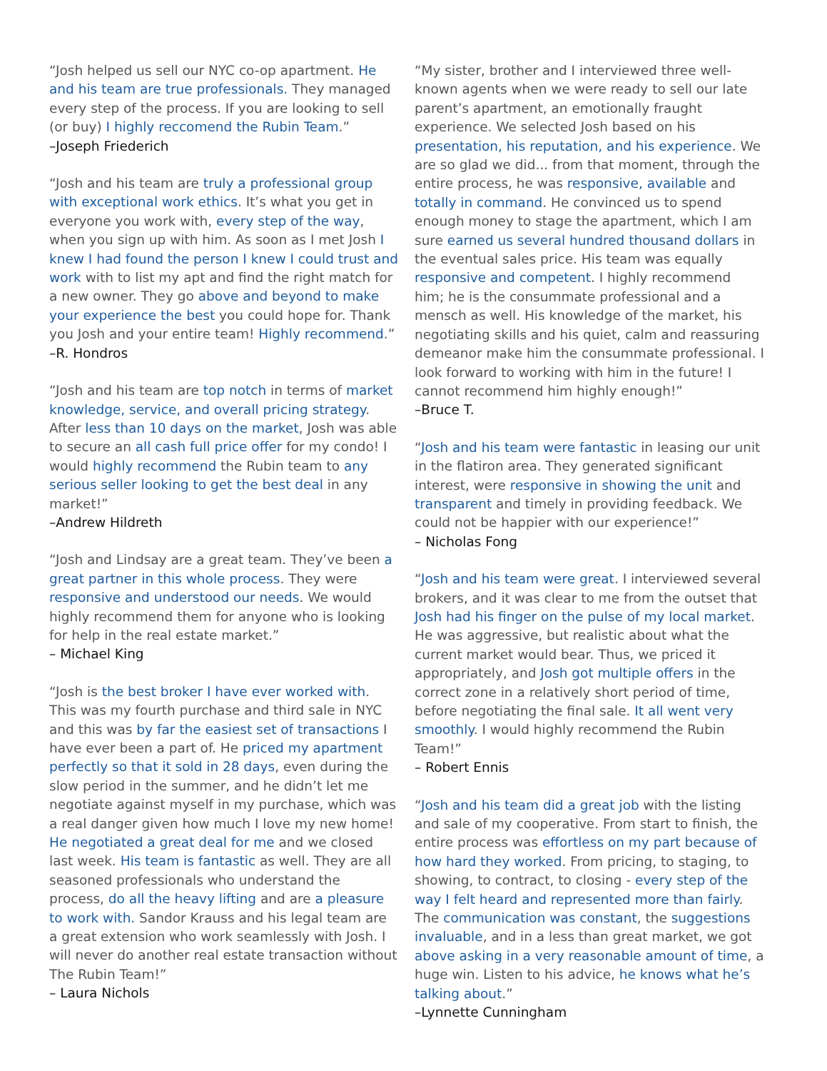“Josh helped us sell our NYC co-op apartment. He and his team are true professionals. They managed every step of the process. If you are looking to sell (or buy) I highly reccomend the Rubin Team.”
–Joseph Friederich
“Josh and his team are truly a professional group with exceptional work ethics. It’s what you get in everyone you work with, every step of the way, when you sign up with him. As soon as I met Josh I knew I had found the person I knew I could trust and work with to list my apt and find the right match for a new owner. They go above and beyond to make your experience the best you could hope for. Thank you Josh and your entire team! Highly recommend.”
–R. Hondros
“Josh and his team are top notch in terms of market knowledge, service, and overall pricing strategy. After less than 10 days on the market, Josh was able to secure an all cash full price offer for my condo! I would highly recommend the Rubin team to any serious seller looking to get the best deal in any market!”
–Andrew Hildreth
“Josh and Lindsay are a great team. They’ve been a great partner in this whole process. They were responsive and understood our needs. We would highly recommend them for anyone who is looking for help in the real estate market.”
– Michael King
“Josh is the best broker I have ever worked with. This was my fourth purchase and third sale in NYC and this was by far the easiest set of transactions I have ever been a part of. He priced my apartment perfectly so that it sold in 28 days, even during the slow period in the summer, and he didn’t let me negotiate against myself in my purchase, which was a real danger given how much I love my new home! He negotiated a great deal for me and we closed last week. His team is fantastic as well. They are all seasoned professionals who understand the process, do all the heavy lifting and are a pleasure to work with. Sandor Krauss and his legal team are a great extension who work seamlessly with Josh. I will never do another real estate transaction without The Rubin Team!”
– Laura Nichols
“My sister, brother and I interviewed three well-known agents when we were ready to sell our late parent’s apartment, an emotionally fraught experience. We selected Josh based on his presentation, his reputation, and his experience. We are so glad we did... from that moment, through the entire process, he was responsive, available and totally in command. He convinced us to spend enough money to stage the apartment, which I am sure earned us several hundred thousand dollars in the eventual sales price. His team was equally responsive and competent. I highly recommend him; he is the consummate professional and a mensch as well. His knowledge of the market, his negotiating skills and his quiet, calm and reassuring demeanor make him the consummate professional. I look forward to working with him in the future! I cannot recommend him highly enough!”
–Bruce T.
“Josh and his team were fantastic in leasing our unit in the flatiron area. They generated significant interest, were responsive in showing the unit and transparent and timely in providing feedback. We could not be happier with our experience!”
– Nicholas Fong
“Josh and his team were great. I interviewed several brokers, and it was clear to me from the outset that Josh had his finger on the pulse of my local market. He was aggressive, but realistic about what the current market would bear. Thus, we priced it appropriately, and Josh got multiple offers in the correct zone in a relatively short period of time, before negotiating the final sale. It all went very smoothly. I would highly recommend the Rubin Team!”
– Robert Ennis
“Josh and his team did a great job with the listing and sale of my cooperative. From start to finish, the entire process was effortless on my part because of how hard they worked. From pricing, to staging, to showing, to contract, to closing - every step of the way I felt heard and represented more than fairly. The communication was constant, the suggestions invaluable, and in a less than great market, we got above asking in a very reasonable amount of time, a huge win. Listen to his advice, he knows what he’s talking about.”
–Lynnette Cunningham